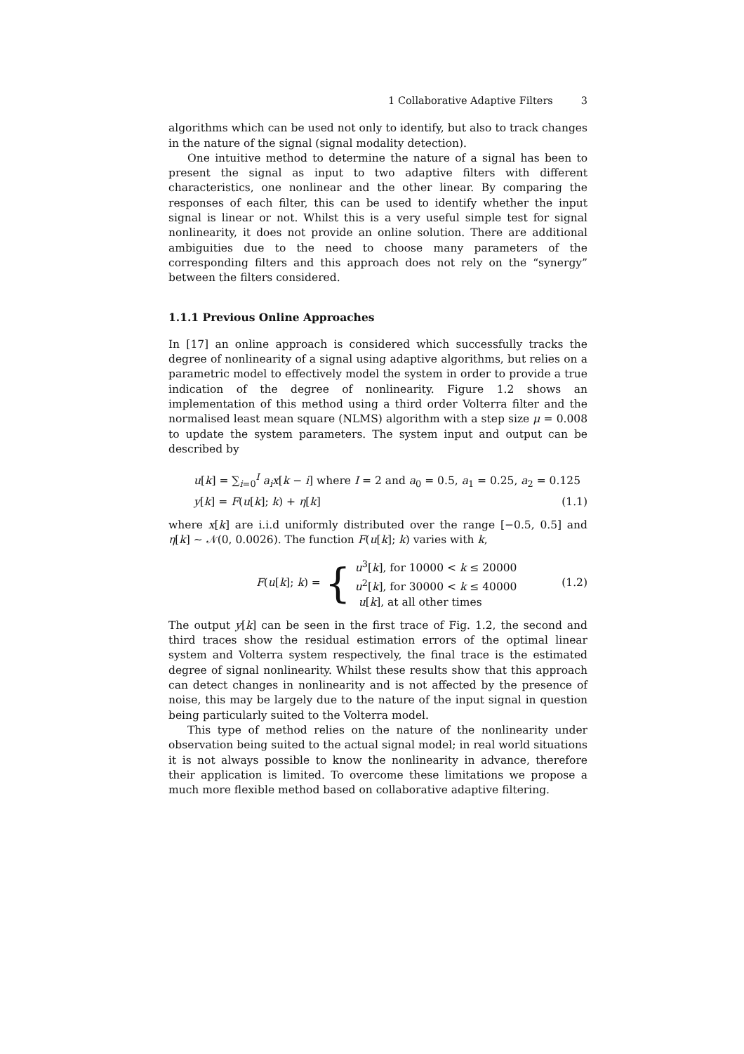1 Collaborative Adaptive Filters 3
algorithms which can be used not only to identify, but also to track changes in the nature of the signal (signal modality detection).
One intuitive method to determine the nature of a signal has been to present the signal as input to two adaptive filters with different characteristics, one nonlinear and the other linear. By comparing the responses of each filter, this can be used to identify whether the input signal is linear or not. Whilst this is a very useful simple test for signal nonlinearity, it does not provide an online solution. There are additional ambiguities due to the need to choose many parameters of the corresponding filters and this approach does not rely on the “synergy” between the filters considered.
1.1.1 Previous Online Approaches
In [17] an online approach is considered which successfully tracks the degree of nonlinearity of a signal using adaptive algorithms, but relies on a parametric model to effectively model the system in order to provide a true indication of the degree of nonlinearity. Figure 1.2 shows an implementation of this method using a third order Volterra filter and the normalised least mean square (NLMS) algorithm with a step size μ = 0.008 to update the system parameters. The system input and output can be described by
u[k] = ∑<sub>i=0</sub><sup>I</sup> a<sub>i</sub>x[k − i] where I = 2 and a<sub>0</sub> = 0.5, a<sub>1</sub> = 0.25, a<sub>2</sub> = 0.125
y[k] = F(u[k]; k) + η[k] (1.1)
where x[k] are i.i.d uniformly distributed over the range [−0.5, 0.5] and η[k] ∼ 𝒩(0, 0.0026). The function F(u[k]; k) varies with k,
F(u[k]; k) = {
u<sup>3</sup>[k], for 10000 < k ≤ 20000
u<sup>2</sup>[k], for 30000 < k ≤ 40000
u[k], at all other times
(1.2)
The output y[k] can be seen in the first trace of Fig. 1.2, the second and third traces show the residual estimation errors of the optimal linear system and Volterra system respectively, the final trace is the estimated degree of signal nonlinearity. Whilst these results show that this approach can detect changes in nonlinearity and is not affected by the presence of noise, this may be largely due to the nature of the input signal in question being particularly suited to the Volterra model.
This type of method relies on the nature of the nonlinearity under observation being suited to the actual signal model; in real world situations it is not always possible to know the nonlinearity in advance, therefore their application is limited. To overcome these limitations we propose a much more flexible method based on collaborative adaptive filtering.